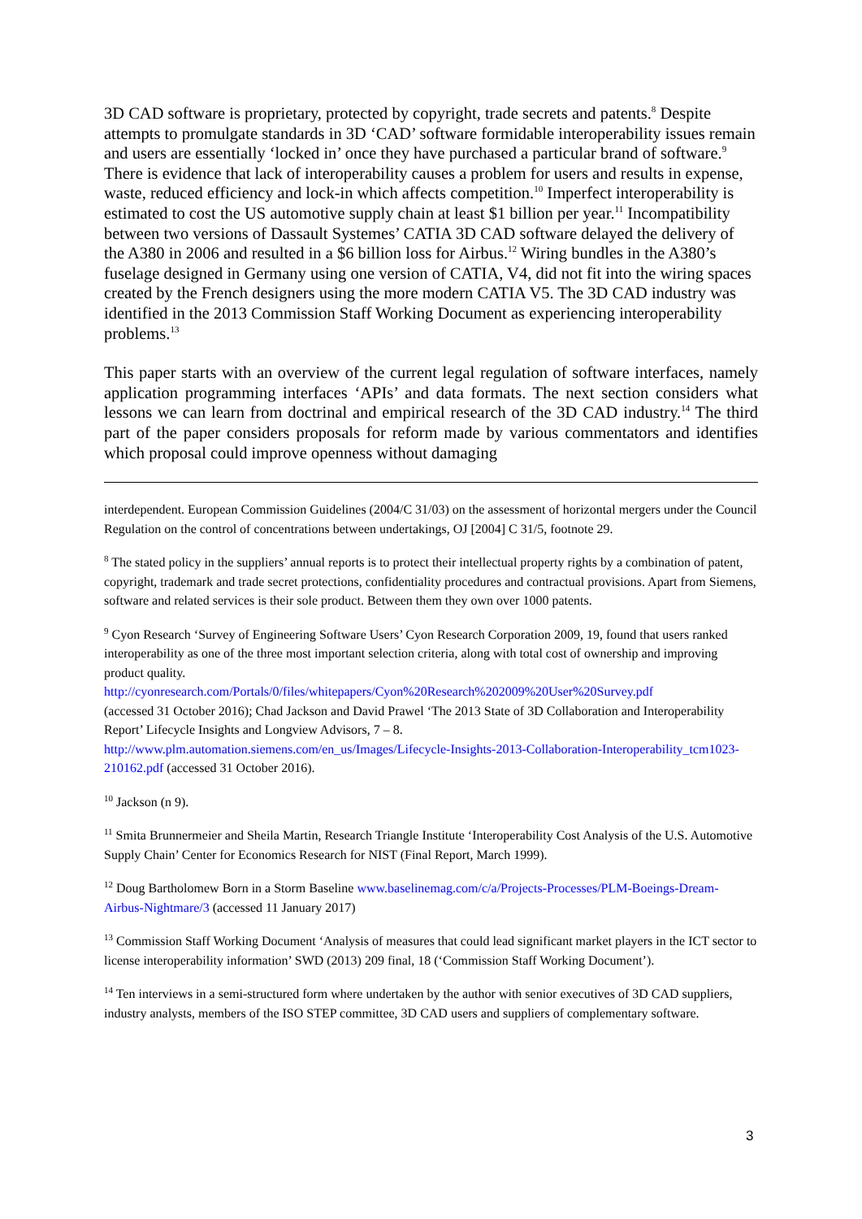3D CAD software is proprietary, protected by copyright, trade secrets and patents.<sup>8</sup> Despite attempts to promulgate standards in 3D ‘CAD’ software formidable interoperability issues remain and users are essentially ‘locked in’ once they have purchased a particular brand of software.<sup>9</sup> There is evidence that lack of interoperability causes a problem for users and results in expense, waste, reduced efficiency and lock-in which affects competition.<sup>10</sup> Imperfect interoperability is estimated to cost the US automotive supply chain at least $1 billion per year.<sup>11</sup> Incompatibility between two versions of Dassault Systemes’ CATIA 3D CAD software delayed the delivery of the A380 in 2006 and resulted in a $6 billion loss for Airbus.<sup>12</sup> Wiring bundles in the A380’s fuselage designed in Germany using one version of CATIA, V4, did not fit into the wiring spaces created by the French designers using the more modern CATIA V5. The 3D CAD industry was identified in the 2013 Commission Staff Working Document as experiencing interoperability problems.<sup>13</sup>
This paper starts with an overview of the current legal regulation of software interfaces, namely application programming interfaces ‘APIs’ and data formats. The next section considers what lessons we can learn from doctrinal and empirical research of the 3D CAD industry.<sup>14</sup> The third part of the paper considers proposals for reform made by various commentators and identifies which proposal could improve openness without damaging
interdependent. European Commission Guidelines (2004/C 31/03) on the assessment of horizontal mergers under the Council Regulation on the control of concentrations between undertakings, OJ [2004] C 31/5, footnote 29.
<sup>8</sup> The stated policy in the suppliers’ annual reports is to protect their intellectual property rights by a combination of patent, copyright, trademark and trade secret protections, confidentiality procedures and contractual provisions. Apart from Siemens, software and related services is their sole product. Between them they own over 1000 patents.
<sup>9</sup> Cyon Research ‘Survey of Engineering Software Users’ Cyon Research Corporation 2009, 19, found that users ranked interoperability as one of the three most important selection criteria, along with total cost of ownership and improving product quality.
http://cyonresearch.com/Portals/0/files/whitepapers/Cyon%20Research%202009%20User%20Survey.pdf
(accessed 31 October 2016); Chad Jackson and David Prawel ‘The 2013 State of 3D Collaboration and Interoperability Report’ Lifecycle Insights and Longview Advisors, 7 – 8.
http://www.plm.automation.siemens.com/en_us/Images/Lifecycle-Insights-2013-Collaboration-Interoperability_tcm1023-210162.pdf (accessed 31 October 2016).
<sup>10</sup> Jackson (n 9).
<sup>11</sup> Smita Brunnermeier and Sheila Martin, Research Triangle Institute ‘Interoperability Cost Analysis of the U.S. Automotive Supply Chain’ Center for Economics Research for NIST (Final Report, March 1999).
<sup>12</sup> Doug Bartholomew Born in a Storm Baseline www.baselinemag.com/c/a/Projects-Processes/PLM-Boeings-Dream-Airbus-Nightmare/3 (accessed 11 January 2017)
<sup>13</sup> Commission Staff Working Document ‘Analysis of measures that could lead significant market players in the ICT sector to license interoperability information’ SWD (2013) 209 final, 18 (‘Commission Staff Working Document’).
<sup>14</sup> Ten interviews in a semi-structured form where undertaken by the author with senior executives of 3D CAD suppliers, industry analysts, members of the ISO STEP committee, 3D CAD users and suppliers of complementary software.
3